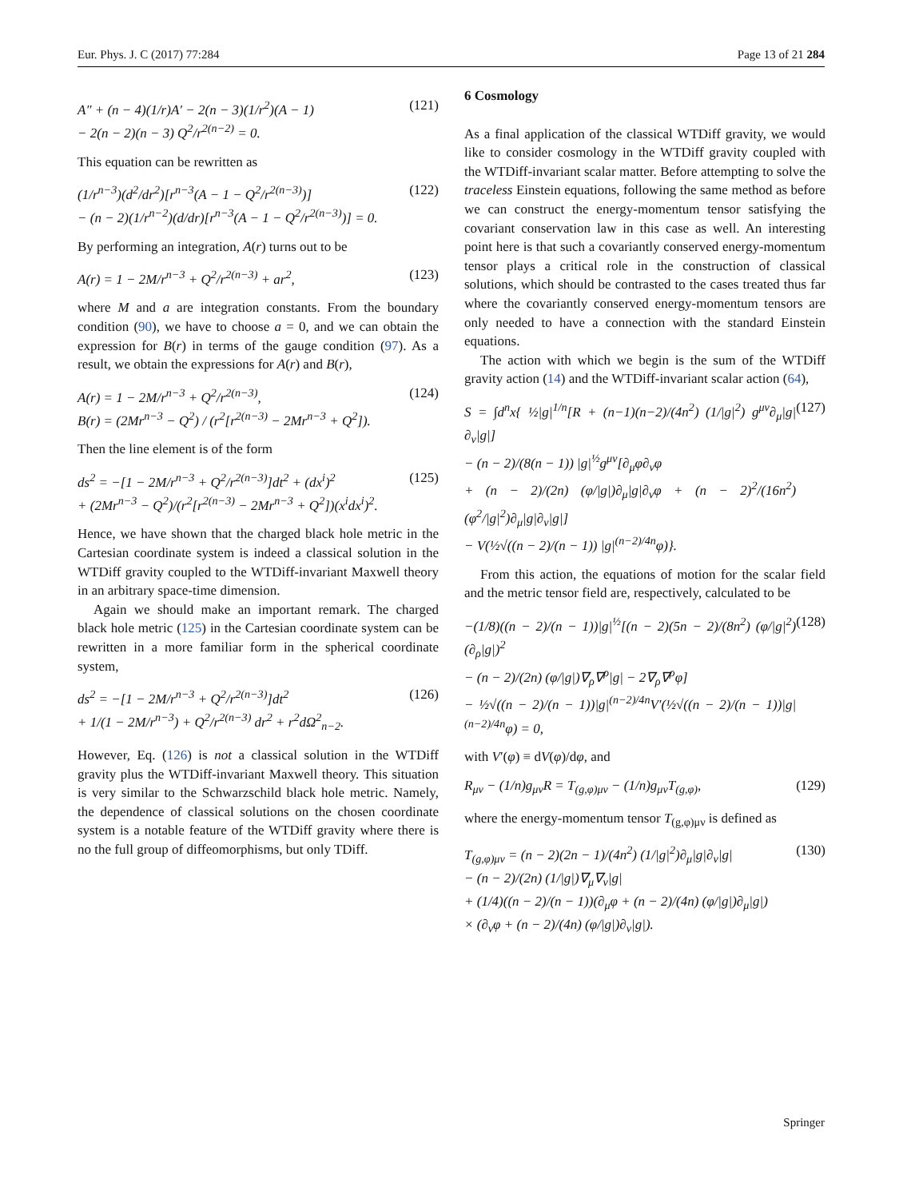Eur. Phys. J. C (2017) 77:284 Page 13 of 21 284
A″ + (n − 4)(1/r)A′ − 2(n − 3)(1/r<sup>2</sup>)(A − 1)
− 2(n − 2)(n − 3) Q<sup>2</sup>/r<sup>2(n−2)</sup> = 0. (121)
This equation can be rewritten as
(1/r<sup>n−3</sup>)(d<sup>2</sup>/dr<sup>2</sup>)[r<sup>n−3</sup>(A − 1 − Q<sup>2</sup>/r<sup>2(n−3)</sup>)]
− (n − 2)(1/r<sup>n−2</sup>)(d/dr)[r<sup>n−3</sup>(A − 1 − Q<sup>2</sup>/r<sup>2(n−3)</sup>)] = 0. (122)
By performing an integration, A(r) turns out to be
A(r) = 1 − 2M/r<sup>n−3</sup> + Q<sup>2</sup>/r<sup>2(n−3)</sup> + ar<sup>2</sup>, (123)
where M and a are integration constants. From the boundary condition (90), we have to choose a = 0, and we can obtain the expression for B(r) in terms of the gauge condition (97). As a result, we obtain the expressions for A(r) and B(r),
A(r) = 1 − 2M/r<sup>n−3</sup> + Q<sup>2</sup>/r<sup>2(n−3)</sup>,
B(r) = (2Mr<sup>n−3</sup> − Q<sup>2</sup>) / (r<sup>2</sup>[r<sup>2(n−3)</sup> − 2Mr<sup>n−3</sup> + Q<sup>2</sup>]). (124)
Then the line element is of the form
ds<sup>2</sup> = −[1 − 2M/r<sup>n−3</sup> + Q<sup>2</sup>/r<sup>2(n−3)</sup>]dt<sup>2</sup> + (dx<sup>i</sup>)<sup>2</sup>
+ (2Mr<sup>n−3</sup> − Q<sup>2</sup>)/(r<sup>2</sup>[r<sup>2(n−3)</sup> − 2Mr<sup>n−3</sup> + Q<sup>2</sup>])(x<sup>i</sup>dx<sup>i</sup>)<sup>2</sup>. (125)
Hence, we have shown that the charged black hole metric in the Cartesian coordinate system is indeed a classical solution in the WTDiff gravity coupled to the WTDiff-invariant Maxwell theory in an arbitrary space-time dimension.
Again we should make an important remark. The charged black hole metric (125) in the Cartesian coordinate system can be rewritten in a more familiar form in the spherical coordinate system,
ds<sup>2</sup> = −[1 − 2M/r<sup>n−3</sup> + Q<sup>2</sup>/r<sup>2(n−3)</sup>]dt<sup>2</sup>
+ 1/(1 − 2M/r<sup>n−3</sup>) + Q<sup>2</sup>/r<sup>2(n−3)</sup> dr<sup>2</sup> + r<sup>2</sup>dΩ<sup>2</sup><sub>n−2</sub>. (126)
However, Eq. (126) is not a classical solution in the WTDiff gravity plus the WTDiff-invariant Maxwell theory. This situation is very similar to the Schwarzschild black hole metric. Namely, the dependence of classical solutions on the chosen coordinate system is a notable feature of the WTDiff gravity where there is no the full group of diffeomorphisms, but only TDiff.
6 Cosmology
As a final application of the classical WTDiff gravity, we would like to consider cosmology in the WTDiff gravity coupled with the WTDiff-invariant scalar matter. Before attempting to solve the traceless Einstein equations, following the same method as before we can construct the energy-momentum tensor satisfying the covariant conservation law in this case as well. An interesting point here is that such a covariantly conserved energy-momentum tensor plays a critical role in the construction of classical solutions, which should be contrasted to the cases treated thus far where the covariantly conserved energy-momentum tensors are only needed to have a connection with the standard Einstein equations.
The action with which we begin is the sum of the WTDiff gravity action (14) and the WTDiff-invariant scalar action (64),
S = ∫d<sup>n</sup>x{ ½|g|<sup>1/n</sup>[R + (n−1)(n−2)/(4n<sup>2</sup>) (1/|g|<sup>2</sup>) g<sup>μν</sup>∂<sub>μ</sub>|g|∂<sub>ν</sub>|g|]
− (n − 2)/(8(n − 1)) |g|<sup>½</sup>g<sup>μν</sup>[∂<sub>μ</sub>φ∂<sub>ν</sub>φ
+ (n − 2)/(2n) (φ/|g|)∂<sub>μ</sub>|g|∂<sub>ν</sub>φ + (n − 2)<sup>2</sup>/(16n<sup>2</sup>) (φ<sup>2</sup>/|g|<sup>2</sup>)∂<sub>μ</sub>|g|∂<sub>ν</sub>|g|]
− V(½√((n − 2)/(n − 1)) |g|<sup>(n−2)/4n</sup>φ)}. (127)
From this action, the equations of motion for the scalar field and the metric tensor field are, respectively, calculated to be
−(1/8)((n − 2)/(n − 1))|g|<sup>½</sup>[(n − 2)(5n − 2)/(8n<sup>2</sup>) (φ/|g|<sup>2</sup>)(∂<sub>ρ</sub>|g|)<sup>2</sup>
− (n − 2)/(2n) (φ/|g|)∇<sub>ρ</sub>∇<sup>ρ</sup>|g| − 2∇<sub>ρ</sub>∇<sup>ρ</sup>φ]
− ½√((n − 2)/(n − 1))|g|<sup>(n−2)/4n</sup>V′(½√((n − 2)/(n − 1))|g|<sup>(n−2)/4n</sup>φ) = 0, (128)
with V′(φ) ≡ dV(φ)/dφ, and
R<sub>μν</sub> − (1/n)g<sub>μν</sub>R = T<sub>(g,φ)μν</sub> − (1/n)g<sub>μν</sub>T<sub>(g,φ)</sub>, (129)
where the energy-momentum tensor T<sub>(g,φ)μν</sub> is defined as
T<sub>(g,φ)μν</sub> = (n − 2)(2n − 1)/(4n<sup>2</sup>) (1/|g|<sup>2</sup>)∂<sub>μ</sub>|g|∂<sub>ν</sub>|g|
− (n − 2)/(2n) (1/|g|)∇<sub>μ</sub>∇<sub>ν</sub>|g|
+ (1/4)((n − 2)/(n − 1))(∂<sub>μ</sub>φ + (n − 2)/(4n) (φ/|g|)∂<sub>μ</sub>|g|)
× (∂<sub>ν</sub>φ + (n − 2)/(4n) (φ/|g|)∂<sub>ν</sub>|g|). (130)
Springer